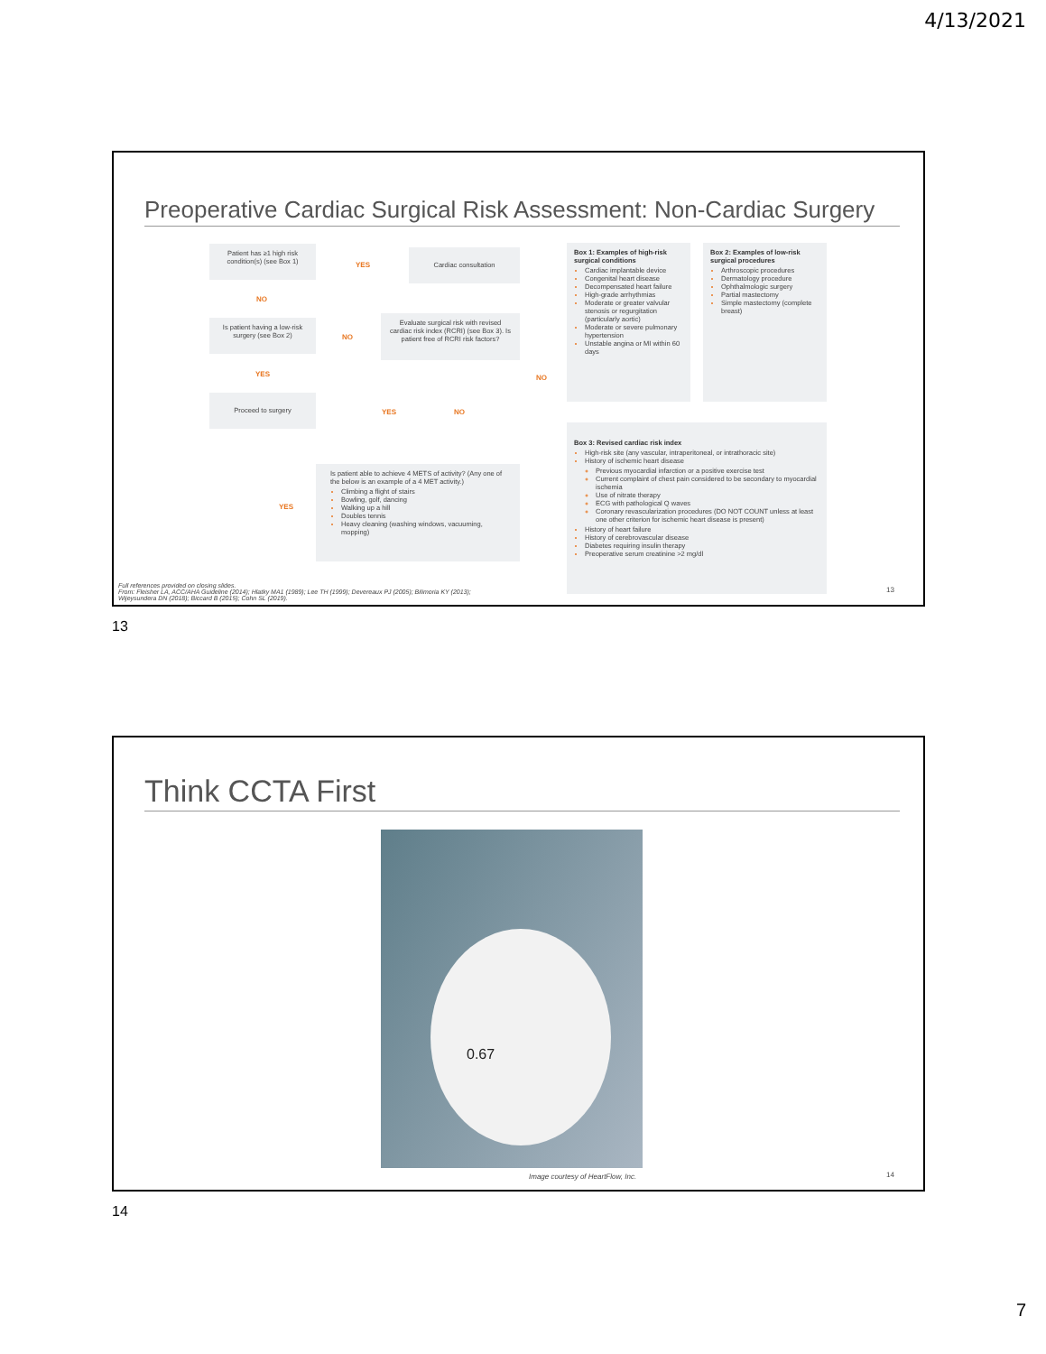4/13/2021
Preoperative Cardiac Surgical Risk Assessment: Non-Cardiac Surgery
Patient has ≥1 high risk condition(s) (see Box 1)
YES
Cardiac consultation
NO
Is patient having a low-risk surgery (see Box 2)
NO
Evaluate surgical risk with revised cardiac risk index (RCRI) (see Box 3). Is patient free of RCRI risk factors?
YES NO
Proceed to surgery
YES NO
YES
Is patient able to achieve 4 METS of activity? (Any one of the below is an example of a 4 MET activity.)
Climbing a flight of stairs
Bowling, golf, dancing
Walking up a hill
Doubles tennis
Heavy cleaning (washing windows, vacuuming, mopping)
Box 1: Examples of high-risk surgical conditions
Cardiac implantable device
Congenital heart disease
Decompensated heart failure
High-grade arrhythmias
Moderate or greater valvular stenosis or regurgitation (particularly aortic)
Moderate or severe pulmonary hypertension
Unstable angina or MI within 60 days
Box 2: Examples of low-risk surgical procedures
Arthroscopic procedures
Dermatology procedure
Ophthalmologic surgery
Partial mastectomy
Simple mastectomy (complete breast)
Box 3: Revised cardiac risk index
High-risk site (any vascular, intraperitoneal, or intrathoracic site)
History of ischemic heart disease
Previous myocardial infarction or a positive exercise test
Current complaint of chest pain considered to be secondary to myocardial ischemia
Use of nitrate therapy
ECG with pathological Q waves
Coronary revascularization procedures (DO NOT COUNT unless at least one other criterion for ischemic heart disease is present)
History of heart failure
History of cerebrovascular disease
Diabetes requiring insulin therapy
Preoperative serum creatinine >2 mg/dl
13
Full references provided on closing slides.
From: Fleisher LA, ACC/AHA Guideline (2014); Hlatky MA1 (1989); Lee TH (1999); Devereaux PJ (2005); Bilimoria KY (2013);
Wijeysundera DN (2018); Biccard B (2015); Cohn SL (2019).
13
Think CCTA First
0.67
Image courtesy of HeartFlow, Inc.
14
14
7